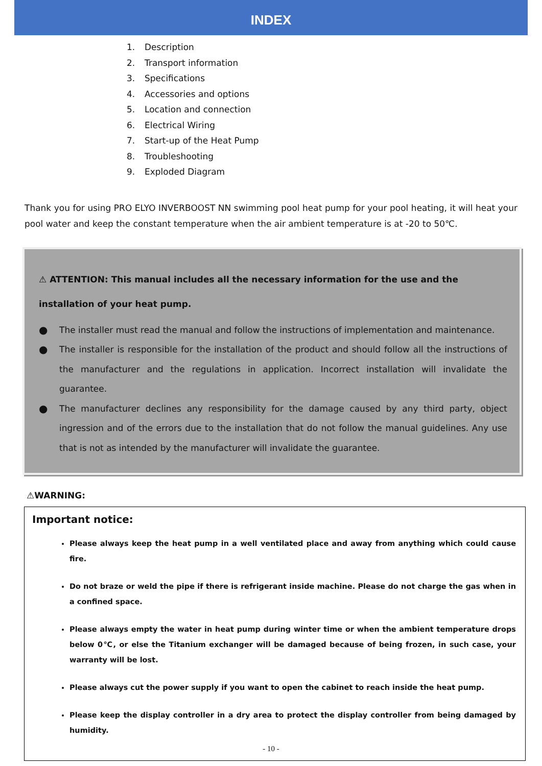INDEX
1. Description
2. Transport information
3. Specifications
4. Accessories and options
5. Location and connection
6. Electrical Wiring
7. Start-up of the Heat Pump
8. Troubleshooting
9. Exploded Diagram
Thank you for using PRO ELYO INVERBOOST NN swimming pool heat pump for your pool heating, it will heat your pool water and keep the constant temperature when the air ambient temperature is at -20 to 50℃.
⚠ ATTENTION: This manual includes all the necessary information for the use and the installation of your heat pump.
● The installer must read the manual and follow the instructions of implementation and maintenance.
● The installer is responsible for the installation of the product and should follow all the instructions of the manufacturer and the regulations in application. Incorrect installation will invalidate the guarantee.
● The manufacturer declines any responsibility for the damage caused by any third party, object ingression and of the errors due to the installation that do not follow the manual guidelines. Any use that is not as intended by the manufacturer will invalidate the guarantee.
⚠WARNING:
Important notice:
Please always keep the heat pump in a well ventilated place and away from anything which could cause fire.
Do not braze or weld the pipe if there is refrigerant inside machine. Please do not charge the gas when in a confined space.
Please always empty the water in heat pump during winter time or when the ambient temperature drops below 0℃, or else the Titanium exchanger will be damaged because of being frozen, in such case, your warranty will be lost.
Please always cut the power supply if you want to open the cabinet to reach inside the heat pump.
Please keep the display controller in a dry area to protect the display controller from being damaged by humidity.
- 10 -